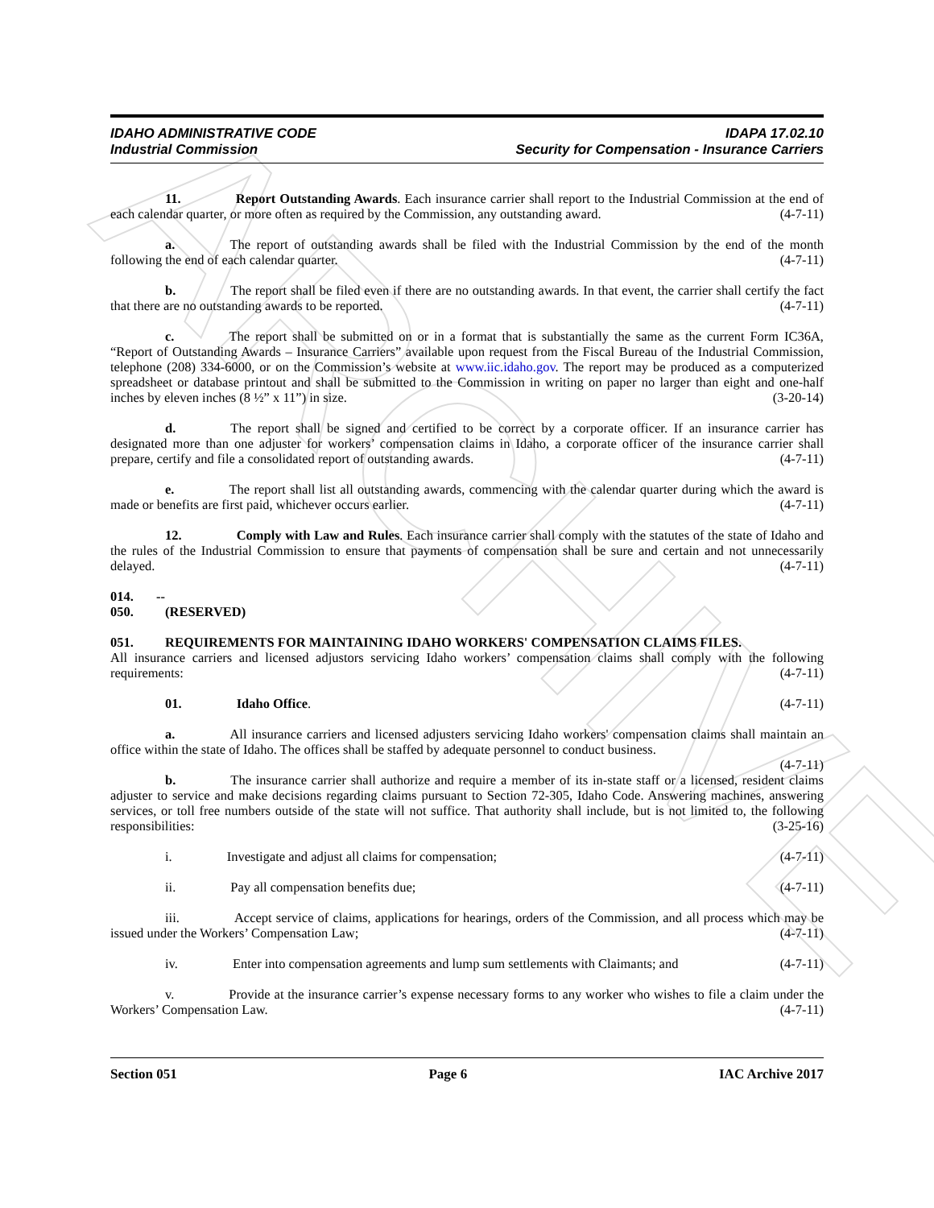ARCHIVE
IDAHO ADMINISTRATIVE CODE
Industrial Commission
IDAPA 17.02.10
Security for Compensation - Insurance Carriers
11. Report Outstanding Awards. Each insurance carrier shall report to the Industrial Commission at the end of each calendar quarter, or more often as required by the Commission, any outstanding award. (4-7-11)
a. The report of outstanding awards shall be filed with the Industrial Commission by the end of the month following the end of each calendar quarter. (4-7-11)
b. The report shall be filed even if there are no outstanding awards. In that event, the carrier shall certify the fact that there are no outstanding awards to be reported. (4-7-11)
c. The report shall be submitted on or in a format that is substantially the same as the current Form IC36A, “Report of Outstanding Awards – Insurance Carriers” available upon request from the Fiscal Bureau of the Industrial Commission, telephone (208) 334-6000, or on the Commission’s website at www.iic.idaho.gov. The report may be produced as a computerized spreadsheet or database printout and shall be submitted to the Commission in writing on paper no larger than eight and one-half inches by eleven inches (8 ½” x 11”) in size. (3-20-14)
d. The report shall be signed and certified to be correct by a corporate officer. If an insurance carrier has designated more than one adjuster for workers’ compensation claims in Idaho, a corporate officer of the insurance carrier shall prepare, certify and file a consolidated report of outstanding awards. (4-7-11)
e. The report shall list all outstanding awards, commencing with the calendar quarter during which the award is made or benefits are first paid, whichever occurs earlier. (4-7-11)
12. Comply with Law and Rules. Each insurance carrier shall comply with the statutes of the state of Idaho and the rules of the Industrial Commission to ensure that payments of compensation shall be sure and certain and not unnecessarily delayed. (4-7-11)
014. -- 050. (RESERVED)
051. REQUIREMENTS FOR MAINTAINING IDAHO WORKERS' COMPENSATION CLAIMS FILES.
All insurance carriers and licensed adjustors servicing Idaho workers’ compensation claims shall comply with the following requirements: (4-7-11)
01. Idaho Office. (4-7-11)
a. All insurance carriers and licensed adjusters servicing Idaho workers' compensation claims shall maintain an office within the state of Idaho. The offices shall be staffed by adequate personnel to conduct business.
(4-7-11)
b. The insurance carrier shall authorize and require a member of its in-state staff or a licensed, resident claims adjuster to service and make decisions regarding claims pursuant to Section 72-305, Idaho Code. Answering machines, answering services, or toll free numbers outside of the state will not suffice. That authority shall include, but is not limited to, the following responsibilities: (3-25-16)
i. Investigate and adjust all claims for compensation; (4-7-11)
ii. Pay all compensation benefits due; (4-7-11)
iii. Accept service of claims, applications for hearings, orders of the Commission, and all process which may be issued under the Workers’ Compensation Law; (4-7-11)
iv. Enter into compensation agreements and lump sum settlements with Claimants; and (4-7-11)
v. Provide at the insurance carrier’s expense necessary forms to any worker who wishes to file a claim under the Workers’ Compensation Law. (4-7-11)
Section 051 Page 6 IAC Archive 2017